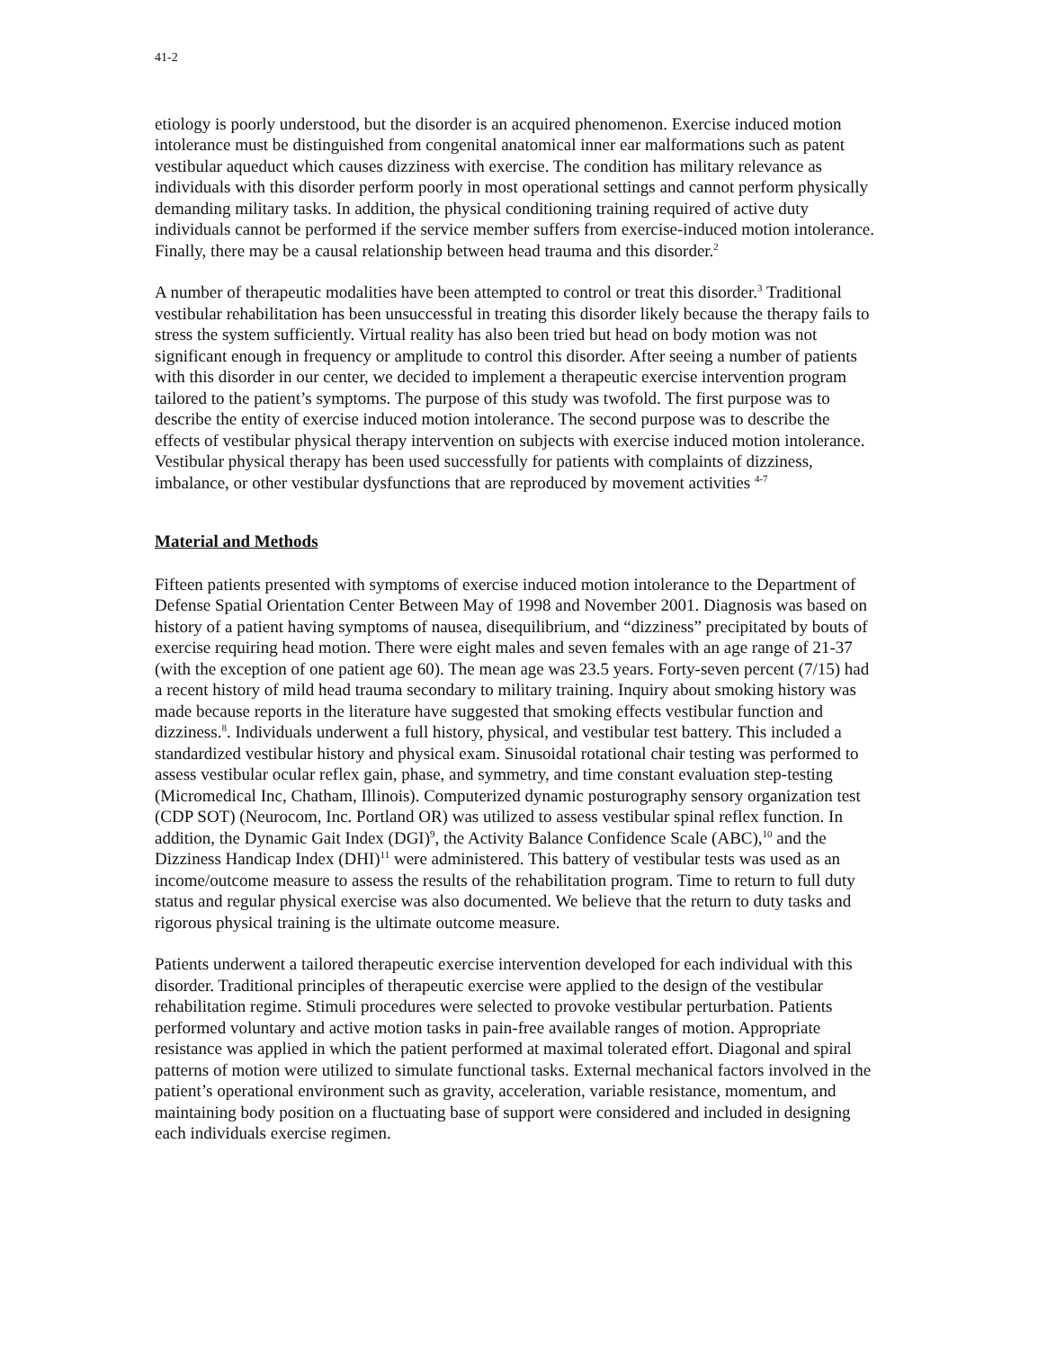41-2
etiology is poorly understood, but the disorder is an acquired phenomenon. Exercise induced motion intolerance must be distinguished from congenital anatomical inner ear malformations such as patent vestibular aqueduct which causes dizziness with exercise. The condition has military relevance as individuals with this disorder perform poorly in most operational settings and cannot perform physically demanding military tasks. In addition, the physical conditioning training required of active duty individuals cannot be performed if the service member suffers from exercise-induced motion intolerance. Finally, there may be a causal relationship between head trauma and this disorder.<sup>2</sup>
A number of therapeutic modalities have been attempted to control or treat this disorder.<sup>3</sup> Traditional vestibular rehabilitation has been unsuccessful in treating this disorder likely because the therapy fails to stress the system sufficiently. Virtual reality has also been tried but head on body motion was not significant enough in frequency or amplitude to control this disorder. After seeing a number of patients with this disorder in our center, we decided to implement a therapeutic exercise intervention program tailored to the patient’s symptoms. The purpose of this study was twofold. The first purpose was to describe the entity of exercise induced motion intolerance. The second purpose was to describe the effects of vestibular physical therapy intervention on subjects with exercise induced motion intolerance. Vestibular physical therapy has been used successfully for patients with complaints of dizziness, imbalance, or other vestibular dysfunctions that are reproduced by movement activities <sup>4-7</sup>
Material and Methods
Fifteen patients presented with symptoms of exercise induced motion intolerance to the Department of Defense Spatial Orientation Center Between May of 1998 and November 2001. Diagnosis was based on history of a patient having symptoms of nausea, disequilibrium, and “dizziness” precipitated by bouts of exercise requiring head motion. There were eight males and seven females with an age range of 21-37 (with the exception of one patient age 60). The mean age was 23.5 years. Forty-seven percent (7/15) had a recent history of mild head trauma secondary to military training. Inquiry about smoking history was made because reports in the literature have suggested that smoking effects vestibular function and dizziness.<sup>8</sup>. Individuals underwent a full history, physical, and vestibular test battery. This included a standardized vestibular history and physical exam. Sinusoidal rotational chair testing was performed to assess vestibular ocular reflex gain, phase, and symmetry, and time constant evaluation step-testing (Micromedical Inc, Chatham, Illinois). Computerized dynamic posturography sensory organization test (CDP SOT) (Neurocom, Inc. Portland OR) was utilized to assess vestibular spinal reflex function. In addition, the Dynamic Gait Index (DGI)<sup>9</sup>, the Activity Balance Confidence Scale (ABC),<sup>10</sup> and the Dizziness Handicap Index (DHI)<sup>11</sup> were administered. This battery of vestibular tests was used as an income/outcome measure to assess the results of the rehabilitation program. Time to return to full duty status and regular physical exercise was also documented. We believe that the return to duty tasks and rigorous physical training is the ultimate outcome measure.
Patients underwent a tailored therapeutic exercise intervention developed for each individual with this disorder. Traditional principles of therapeutic exercise were applied to the design of the vestibular rehabilitation regime. Stimuli procedures were selected to provoke vestibular perturbation. Patients performed voluntary and active motion tasks in pain-free available ranges of motion. Appropriate resistance was applied in which the patient performed at maximal tolerated effort. Diagonal and spiral patterns of motion were utilized to simulate functional tasks. External mechanical factors involved in the patient’s operational environment such as gravity, acceleration, variable resistance, momentum, and maintaining body position on a fluctuating base of support were considered and included in designing each individuals exercise regimen.